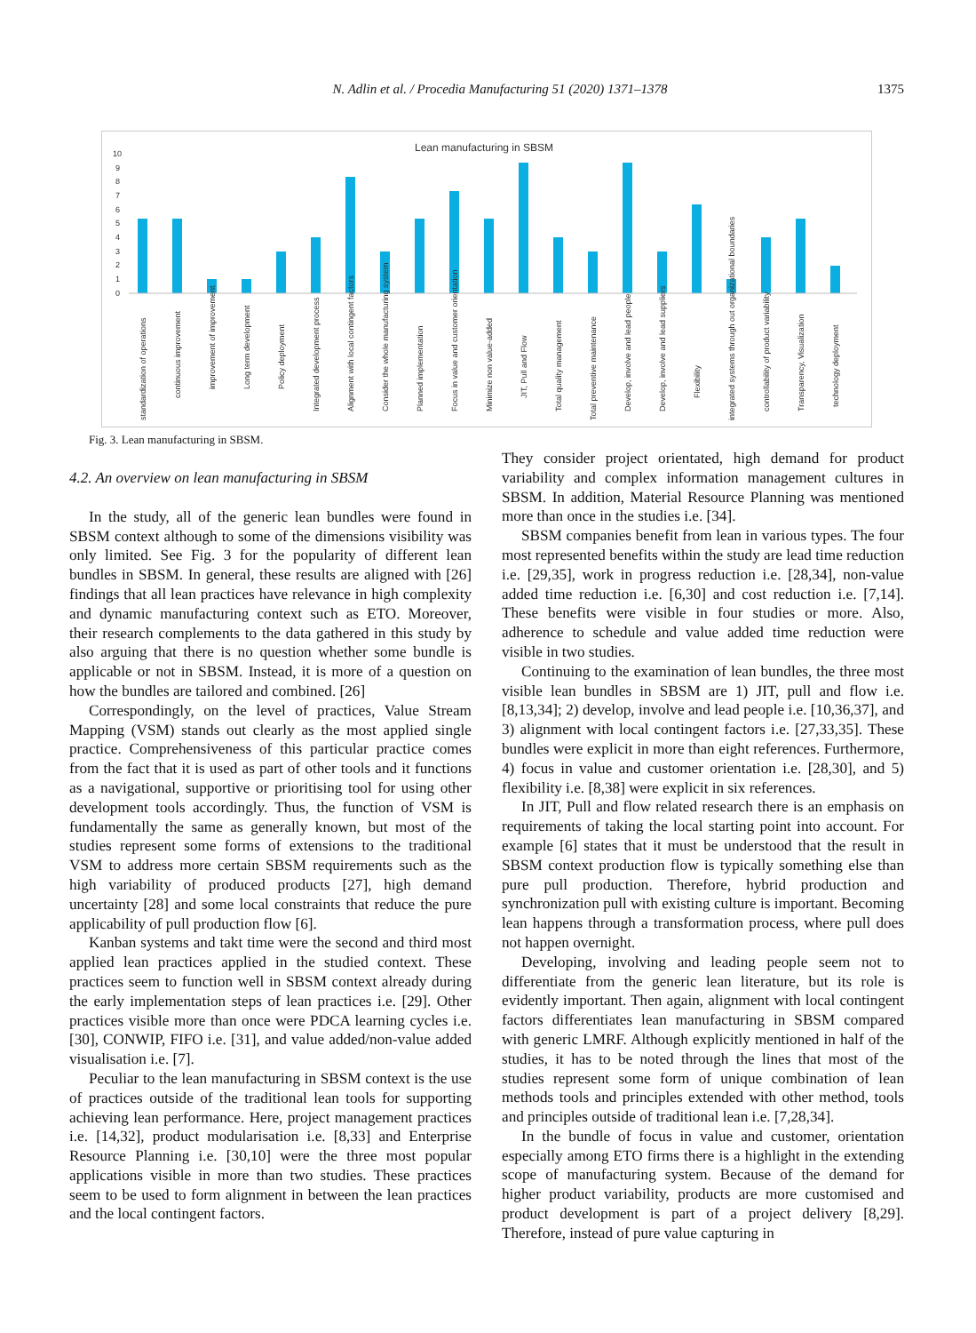N. Adlin et al. / Procedia Manufacturing 51 (2020) 1371–1378 1375
Lean manufacturing in SBSM
10
9
8
7
6
5
4
3
2
1
0
standardization of operations
continuous improvement
improvement of improvement
Long term development
Policy deployment
Integrated development process
Alignment with local contingent factors
Consider the whole manufacturing system
Planned implementation
Focus in value and customer orientation
Minimize non value-added
JIT, Pull and Flow
Total quality management
Total preventive maintenance
Develop, involve and lead people
Develop, involve and lead suppliers
Flexibility
integrated systems through out organizational boundaries
controllability of product variability
Transparency, Visualization
technology deployment
Fig. 3. Lean manufacturing in SBSM.
4.2. An overview on lean manufacturing in SBSM
In the study, all of the generic lean bundles were found in SBSM context although to some of the dimensions visibility was only limited. See Fig. 3 for the popularity of different lean bundles in SBSM. In general, these results are aligned with [26] findings that all lean practices have relevance in high complexity and dynamic manufacturing context such as ETO. Moreover, their research complements to the data gathered in this study by also arguing that there is no question whether some bundle is applicable or not in SBSM. Instead, it is more of a question on how the bundles are tailored and combined. [26]
Correspondingly, on the level of practices, Value Stream Mapping (VSM) stands out clearly as the most applied single practice. Comprehensiveness of this particular practice comes from the fact that it is used as part of other tools and it functions as a navigational, supportive or prioritising tool for using other development tools accordingly. Thus, the function of VSM is fundamentally the same as generally known, but most of the studies represent some forms of extensions to the traditional VSM to address more certain SBSM requirements such as the high variability of produced products [27], high demand uncertainty [28] and some local constraints that reduce the pure applicability of pull production flow [6].
Kanban systems and takt time were the second and third most applied lean practices applied in the studied context. These practices seem to function well in SBSM context already during the early implementation steps of lean practices i.e. [29]. Other practices visible more than once were PDCA learning cycles i.e. [30], CONWIP, FIFO i.e. [31], and value added/non-value added visualisation i.e. [7].
Peculiar to the lean manufacturing in SBSM context is the use of practices outside of the traditional lean tools for supporting achieving lean performance. Here, project management practices i.e. [14,32], product modularisation i.e. [8,33] and Enterprise Resource Planning i.e. [30,10] were the three most popular applications visible in more than two studies. These practices seem to be used to form alignment in between the lean practices and the local contingent factors.
They consider project orientated, high demand for product variability and complex information management cultures in SBSM. In addition, Material Resource Planning was mentioned more than once in the studies i.e. [34].
SBSM companies benefit from lean in various types. The four most represented benefits within the study are lead time reduction i.e. [29,35], work in progress reduction i.e. [28,34], non-value added time reduction i.e. [6,30] and cost reduction i.e. [7,14]. These benefits were visible in four studies or more. Also, adherence to schedule and value added time reduction were visible in two studies.
Continuing to the examination of lean bundles, the three most visible lean bundles in SBSM are 1) JIT, pull and flow i.e. [8,13,34]; 2) develop, involve and lead people i.e. [10,36,37], and 3) alignment with local contingent factors i.e. [27,33,35]. These bundles were explicit in more than eight references. Furthermore, 4) focus in value and customer orientation i.e. [28,30], and 5) flexibility i.e. [8,38] were explicit in six references.
In JIT, Pull and flow related research there is an emphasis on requirements of taking the local starting point into account. For example [6] states that it must be understood that the result in SBSM context production flow is typically something else than pure pull production. Therefore, hybrid production and synchronization pull with existing culture is important. Becoming lean happens through a transformation process, where pull does not happen overnight.
Developing, involving and leading people seem not to differentiate from the generic lean literature, but its role is evidently important. Then again, alignment with local contingent factors differentiates lean manufacturing in SBSM compared with generic LMRF. Although explicitly mentioned in half of the studies, it has to be noted through the lines that most of the studies represent some form of unique combination of lean methods tools and principles extended with other method, tools and principles outside of traditional lean i.e. [7,28,34].
In the bundle of focus in value and customer, orientation especially among ETO firms there is a highlight in the extending scope of manufacturing system. Because of the demand for higher product variability, products are more customised and product development is part of a project delivery [8,29]. Therefore, instead of pure value capturing in